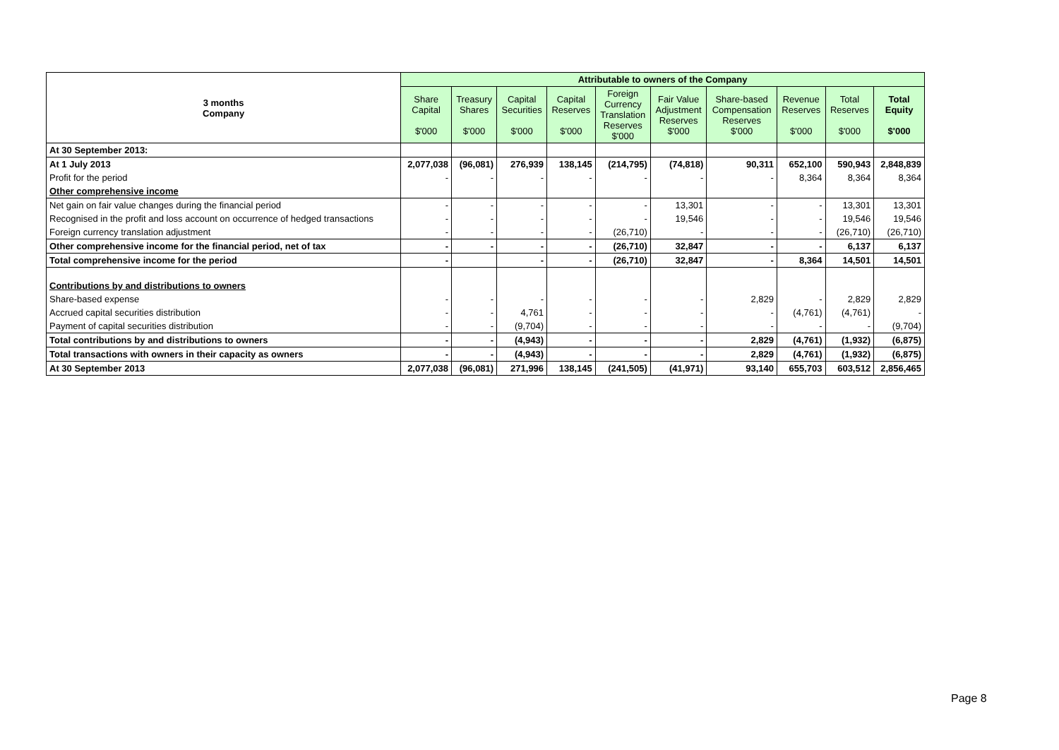| 3 months Company | Attributable to owners of the Company | | | | | | | | | |
| --- | --- | --- | --- | --- | --- | --- | --- | --- | --- | --- |
| | Share Capital $'000 | Treasury Shares $'000 | Capital Securities $'000 | Capital Reserves $'000 | Foreign Currency Translation Reserves $'000 | Fair Value Adjustment Reserves $'000 | Share-based Compensation Reserves $'000 | Revenue Reserves $'000 | Total Reserves $'000 | Total Equity $'000 |
| At 30 September 2013: | | | | | | | | | | |
| At 1 July 2013 | 2,077,038 | (96,081) | 276,939 | 138,145 | (214,795) | (74,818) | 90,311 | 652,100 | 590,943 | 2,848,839 |
| Profit for the period | - | - | - | - | - | - | - | 8,364 | 8,364 | 8,364 |
| Other comprehensive income | | | | | | | | | | |
| Net gain on fair value changes during the financial period | - | - | - | - | - | 13,301 | - | - | 13,301 | 13,301 |
| Recognised in the profit and loss account on occurrence of hedged transactions | - | - | - | - | - | 19,546 | - | - | 19,546 | 19,546 |
| Foreign currency translation adjustment | - | - | - | - | (26,710) | - | - | - | (26,710) | (26,710) |
| Other comprehensive income for the financial period, net of tax | - | - | - | - | (26,710) | 32,847 | - | - | 6,137 | 6,137 |
| Total comprehensive income for the period | - | | - | - | (26,710) | 32,847 | - | 8,364 | 14,501 | 14,501 |
| Contributions by and distributions to owners | | | | | | | | | | |
| Share-based expense | - | - | - | - | - | - | 2,829 | - | 2,829 | 2,829 |
| Accrued capital securities distribution | - | - | 4,761 | - | - | - | - | (4,761) | (4,761) | - |
| Payment of capital securities distribution | - | - | (9,704) | - | - | - | - | - | - | (9,704) |
| Total contributions by and distributions to owners | - | - | (4,943) | - | - | - | 2,829 | (4,761) | (1,932) | (6,875) |
| Total transactions with owners in their capacity as owners | - | - | (4,943) | - | - | - | 2,829 | (4,761) | (1,932) | (6,875) |
| At 30 September 2013 | 2,077,038 | (96,081) | 271,996 | 138,145 | (241,505) | (41,971) | 93,140 | 655,703 | 603,512 | 2,856,465 |
Page 8